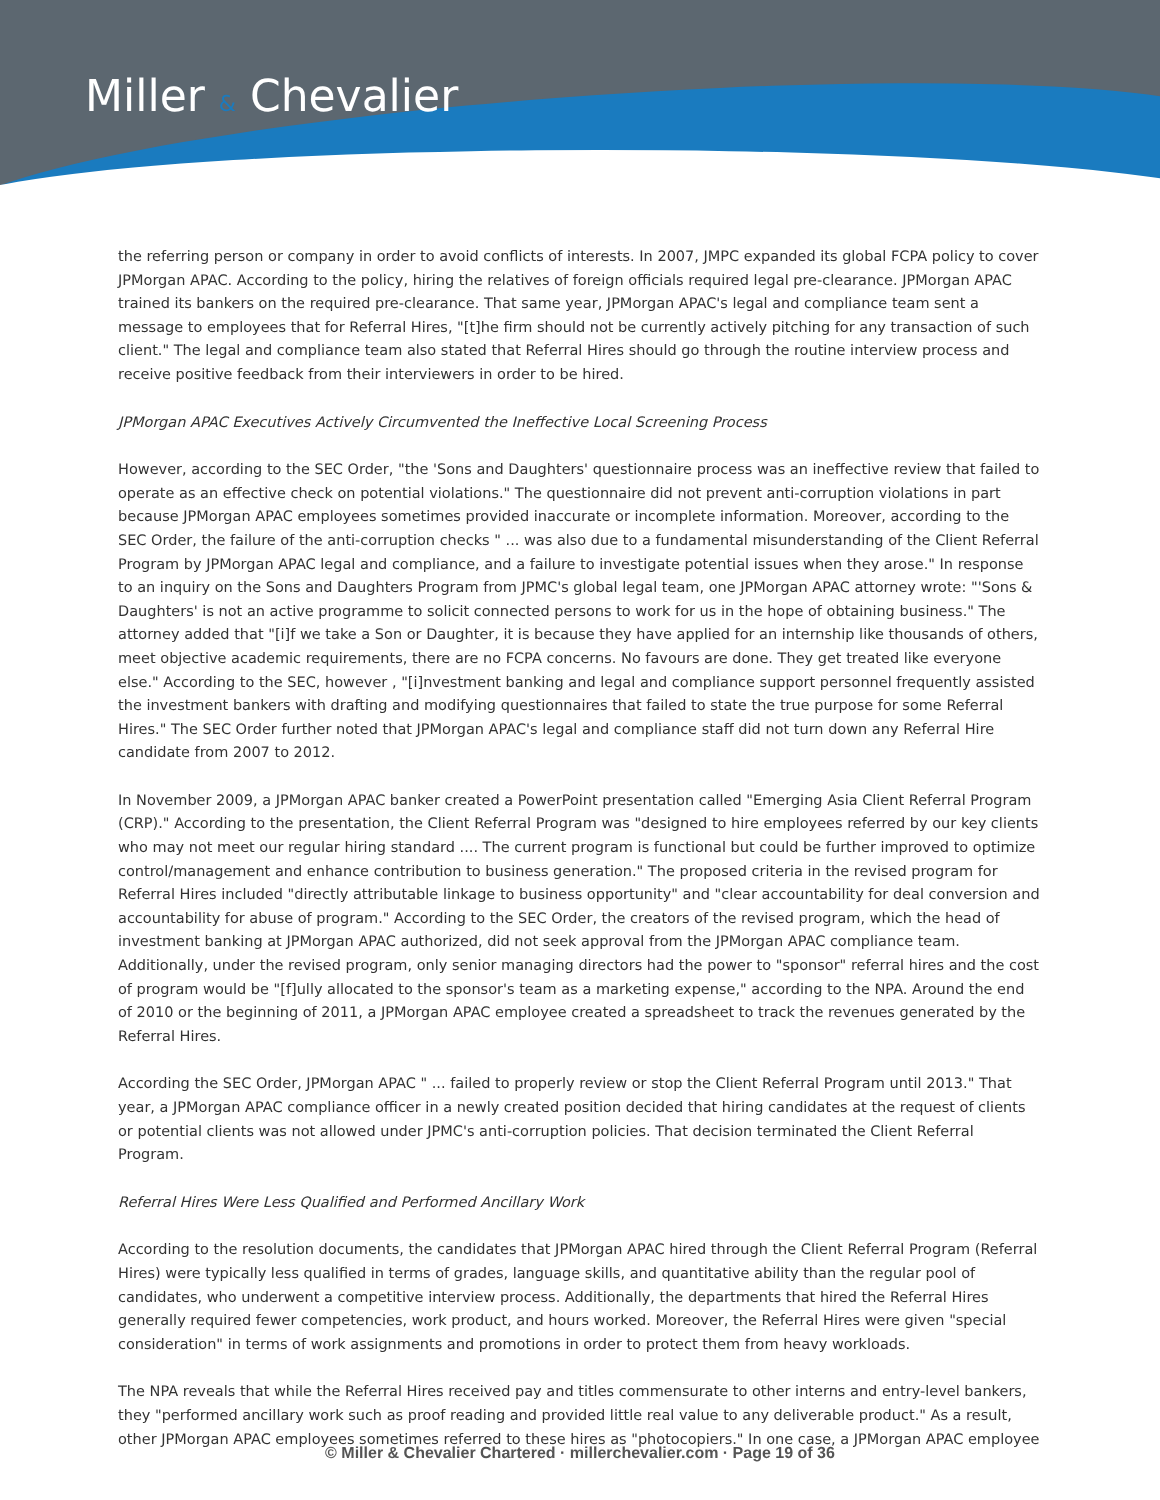Miller & Chevalier
the referring person or company in order to avoid conflicts of interests. In 2007, JMPC expanded its global FCPA policy to cover JPMorgan APAC. According to the policy, hiring the relatives of foreign officials required legal pre-clearance. JPMorgan APAC trained its bankers on the required pre-clearance. That same year, JPMorgan APAC's legal and compliance team sent a message to employees that for Referral Hires, "[t]he firm should not be currently actively pitching for any transaction of such client." The legal and compliance team also stated that Referral Hires should go through the routine interview process and receive positive feedback from their interviewers in order to be hired.
JPMorgan APAC Executives Actively Circumvented the Ineffective Local Screening Process
However, according to the SEC Order, "the 'Sons and Daughters' questionnaire process was an ineffective review that failed to operate as an effective check on potential violations." The questionnaire did not prevent anti-corruption violations in part because JPMorgan APAC employees sometimes provided inaccurate or incomplete information. Moreover, according to the SEC Order, the failure of the anti-corruption checks " ... was also due to a fundamental misunderstanding of the Client Referral Program by JPMorgan APAC legal and compliance, and a failure to investigate potential issues when they arose." In response to an inquiry on the Sons and Daughters Program from JPMC's global legal team, one JPMorgan APAC attorney wrote: "'Sons & Daughters' is not an active programme to solicit connected persons to work for us in the hope of obtaining business." The attorney added that "[i]f we take a Son or Daughter, it is because they have applied for an internship like thousands of others, meet objective academic requirements, there are no FCPA concerns. No favours are done. They get treated like everyone else." According to the SEC, however , "[i]nvestment banking and legal and compliance support personnel frequently assisted the investment bankers with drafting and modifying questionnaires that failed to state the true purpose for some Referral Hires." The SEC Order further noted that JPMorgan APAC's legal and compliance staff did not turn down any Referral Hire candidate from 2007 to 2012.
In November 2009, a JPMorgan APAC banker created a PowerPoint presentation called "Emerging Asia Client Referral Program (CRP)." According to the presentation, the Client Referral Program was "designed to hire employees referred by our key clients who may not meet our regular hiring standard .... The current program is functional but could be further improved to optimize control/management and enhance contribution to business generation." The proposed criteria in the revised program for Referral Hires included "directly attributable linkage to business opportunity" and "clear accountability for deal conversion and accountability for abuse of program." According to the SEC Order, the creators of the revised program, which the head of investment banking at JPMorgan APAC authorized, did not seek approval from the JPMorgan APAC compliance team. Additionally, under the revised program, only senior managing directors had the power to "sponsor" referral hires and the cost of program would be "[f]ully allocated to the sponsor's team as a marketing expense," according to the NPA. Around the end of 2010 or the beginning of 2011, a JPMorgan APAC employee created a spreadsheet to track the revenues generated by the Referral Hires.
According the SEC Order, JPMorgan APAC " ... failed to properly review or stop the Client Referral Program until 2013." That year, a JPMorgan APAC compliance officer in a newly created position decided that hiring candidates at the request of clients or potential clients was not allowed under JPMC's anti-corruption policies. That decision terminated the Client Referral Program.
Referral Hires Were Less Qualified and Performed Ancillary Work
According to the resolution documents, the candidates that JPMorgan APAC hired through the Client Referral Program (Referral Hires) were typically less qualified in terms of grades, language skills, and quantitative ability than the regular pool of candidates, who underwent a competitive interview process. Additionally, the departments that hired the Referral Hires generally required fewer competencies, work product, and hours worked. Moreover, the Referral Hires were given "special consideration" in terms of work assignments and promotions in order to protect them from heavy workloads.
The NPA reveals that while the Referral Hires received pay and titles commensurate to other interns and entry-level bankers, they "performed ancillary work such as proof reading and provided little real value to any deliverable product." As a result, other JPMorgan APAC employees sometimes referred to these hires as "photocopiers." In one case, a JPMorgan APAC employee
© Miller & Chevalier Chartered · millerchevalier.com · Page 19 of 36